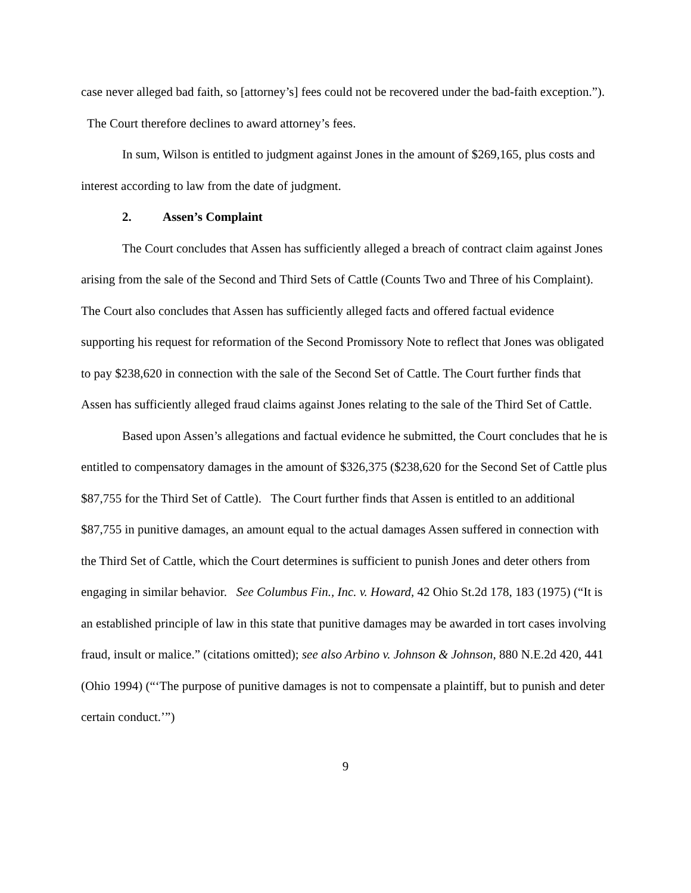case never alleged bad faith, so [attorney’s] fees could not be recovered under the bad-faith exception.”). The Court therefore declines to award attorney’s fees.
In sum, Wilson is entitled to judgment against Jones in the amount of $269,165, plus costs and interest according to law from the date of judgment.
2. Assen’s Complaint
The Court concludes that Assen has sufficiently alleged a breach of contract claim against Jones arising from the sale of the Second and Third Sets of Cattle (Counts Two and Three of his Complaint). The Court also concludes that Assen has sufficiently alleged facts and offered factual evidence supporting his request for reformation of the Second Promissory Note to reflect that Jones was obligated to pay $238,620 in connection with the sale of the Second Set of Cattle. The Court further finds that Assen has sufficiently alleged fraud claims against Jones relating to the sale of the Third Set of Cattle.
Based upon Assen’s allegations and factual evidence he submitted, the Court concludes that he is entitled to compensatory damages in the amount of $326,375 ($238,620 for the Second Set of Cattle plus $87,755 for the Third Set of Cattle). The Court further finds that Assen is entitled to an additional $87,755 in punitive damages, an amount equal to the actual damages Assen suffered in connection with the Third Set of Cattle, which the Court determines is sufficient to punish Jones and deter others from engaging in similar behavior. See Columbus Fin., Inc. v. Howard, 42 Ohio St.2d 178, 183 (1975) (“It is an established principle of law in this state that punitive damages may be awarded in tort cases involving fraud, insult or malice.” (citations omitted); see also Arbino v. Johnson & Johnson, 880 N.E.2d 420, 441 (Ohio 1994) (“‘The purpose of punitive damages is not to compensate a plaintiff, but to punish and deter certain conduct.’”)
9